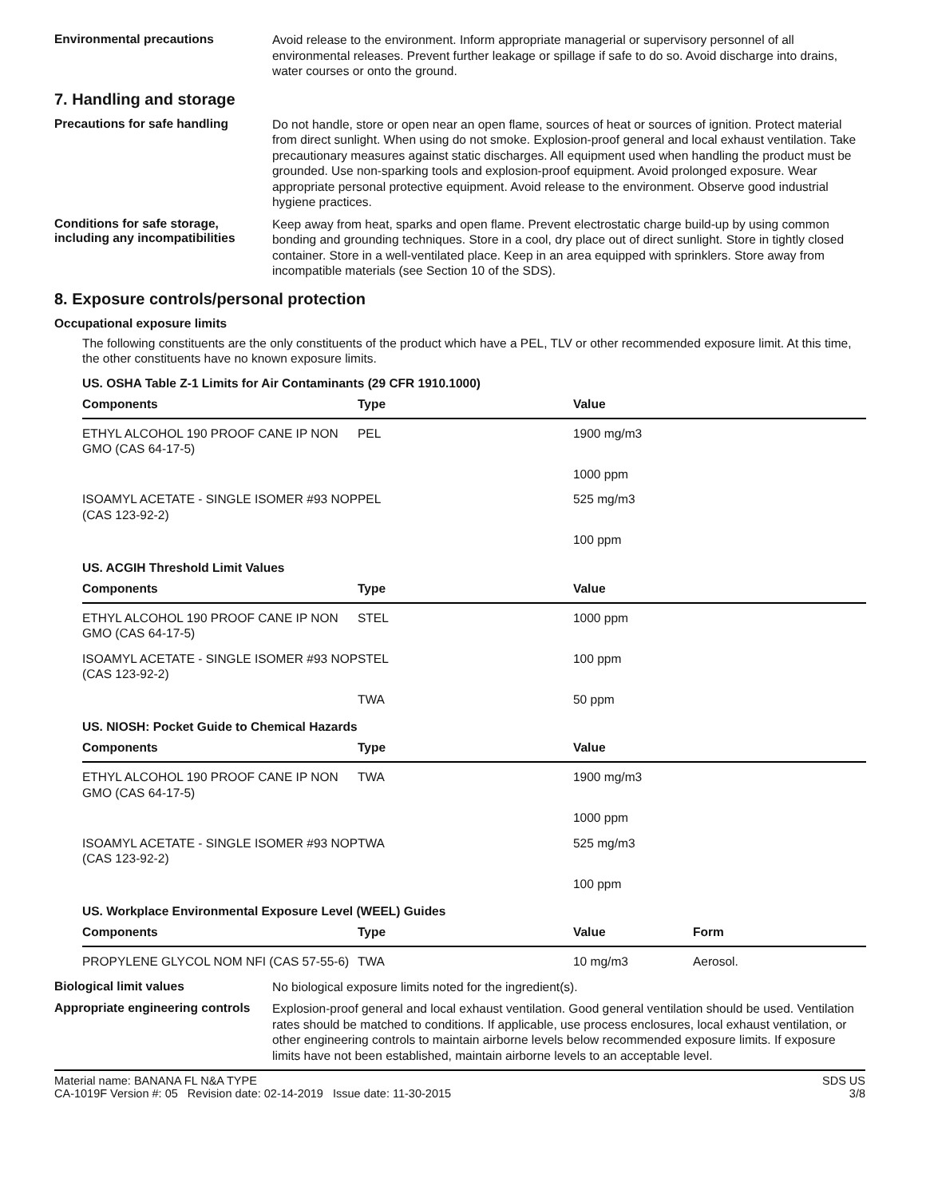Environmental precautions
Avoid release to the environment. Inform appropriate managerial or supervisory personnel of all environmental releases. Prevent further leakage or spillage if safe to do so. Avoid discharge into drains, water courses or onto the ground.
7. Handling and storage
Precautions for safe handling
Do not handle, store or open near an open flame, sources of heat or sources of ignition. Protect material from direct sunlight. When using do not smoke. Explosion-proof general and local exhaust ventilation. Take precautionary measures against static discharges. All equipment used when handling the product must be grounded. Use non-sparking tools and explosion-proof equipment. Avoid prolonged exposure. Wear appropriate personal protective equipment. Avoid release to the environment. Observe good industrial hygiene practices.
Conditions for safe storage, including any incompatibilities
Keep away from heat, sparks and open flame. Prevent electrostatic charge build-up by using common bonding and grounding techniques. Store in a cool, dry place out of direct sunlight. Store in tightly closed container. Store in a well-ventilated place. Keep in an area equipped with sprinklers. Store away from incompatible materials (see Section 10 of the SDS).
8. Exposure controls/personal protection
Occupational exposure limits
The following constituents are the only constituents of the product which have a PEL, TLV or other recommended exposure limit. At this time, the other constituents have no known exposure limits.
US. OSHA Table Z-1 Limits for Air Contaminants (29 CFR 1910.1000)
| Components | Type | Value | |
| --- | --- | --- | --- |
| ETHYL ALCOHOL 190 PROOF CANE IP NON GMO (CAS 64-17-5) | PEL | 1900 mg/m3 | |
| | | 1000 ppm | |
| ISOAMYL ACETATE - SINGLE ISOMER #93 NOP (CAS 123-92-2) | PEL | 525 mg/m3 | |
| | | 100 ppm | |
US. ACGIH Threshold Limit Values
| Components | Type | Value | |
| --- | --- | --- | --- |
| ETHYL ALCOHOL 190 PROOF CANE IP NON GMO (CAS 64-17-5) | STEL | 1000 ppm | |
| ISOAMYL ACETATE - SINGLE ISOMER #93 NOP (CAS 123-92-2) | STEL | 100 ppm | |
| | TWA | 50 ppm | |
US. NIOSH: Pocket Guide to Chemical Hazards
| Components | Type | Value | |
| --- | --- | --- | --- |
| ETHYL ALCOHOL 190 PROOF CANE IP NON GMO (CAS 64-17-5) | TWA | 1900 mg/m3 | |
| | | 1000 ppm | |
| ISOAMYL ACETATE - SINGLE ISOMER #93 NOP (CAS 123-92-2) | TWA | 525 mg/m3 | |
| | | 100 ppm | |
US. Workplace Environmental Exposure Level (WEEL) Guides
| Components | Type | Value | Form |
| --- | --- | --- | --- |
| PROPYLENE GLYCOL NOM NFI (CAS 57-55-6) | TWA | 10 mg/m3 | Aerosol. |
Biological limit values
No biological exposure limits noted for the ingredient(s).
Appropriate engineering controls
Explosion-proof general and local exhaust ventilation. Good general ventilation should be used. Ventilation rates should be matched to conditions. If applicable, use process enclosures, local exhaust ventilation, or other engineering controls to maintain airborne levels below recommended exposure limits. If exposure limits have not been established, maintain airborne levels to an acceptable level.
Material name: BANANA FL N&A TYPE
CA-1019F Version #: 05 Revision date: 02-14-2019 Issue date: 11-30-2015
SDS US
3/8